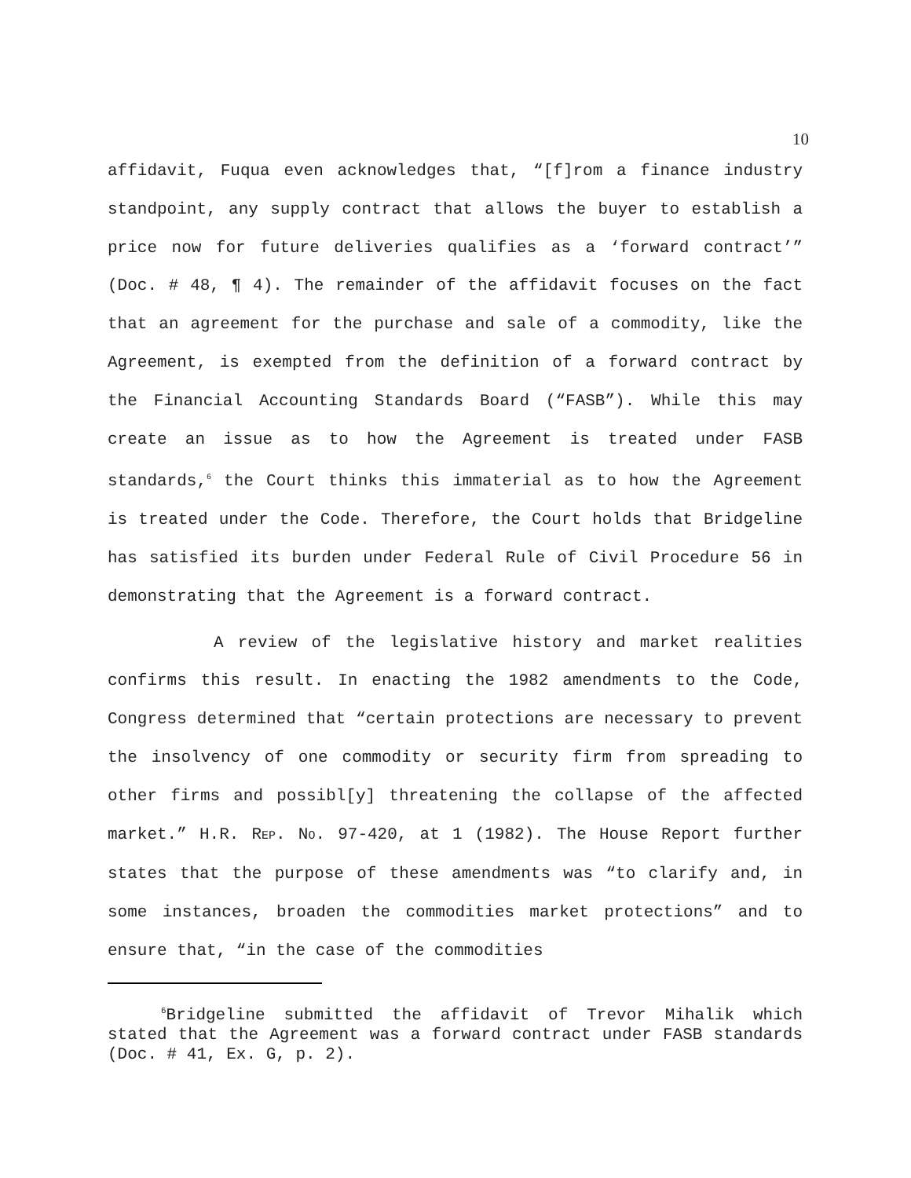10
affidavit, Fuqua even acknowledges that, “[f]rom a finance industry standpoint, any supply contract that allows the buyer to establish a price now for future deliveries qualifies as a ‘forward contract’” (Doc. # 48, ¶ 4). The remainder of the affidavit focuses on the fact that an agreement for the purchase and sale of a commodity, like the Agreement, is exempted from the definition of a forward contract by the Financial Accounting Standards Board (“FASB”). While this may create an issue as to how the Agreement is treated under FASB standards,<sup>6</sup> the Court thinks this immaterial as to how the Agreement is treated under the Code. Therefore, the Court holds that Bridgeline has satisfied its burden under Federal Rule of Civil Procedure 56 in demonstrating that the Agreement is a forward contract.
A review of the legislative history and market realities confirms this result. In enacting the 1982 amendments to the Code, Congress determined that “certain protections are necessary to prevent the insolvency of one commodity or security firm from spreading to other firms and possibl[y] threatening the collapse of the affected market.” H.R. REP. NO. 97-420, at 1 (1982). The House Report further states that the purpose of these amendments was “to clarify and, in some instances, broaden the commodities market protections” and to ensure that, “in the case of the commodities
<sup>6</sup> Bridgeline submitted the affidavit of Trevor Mihalik which stated that the Agreement was a forward contract under FASB standards (Doc. # 41, Ex. G, p. 2).